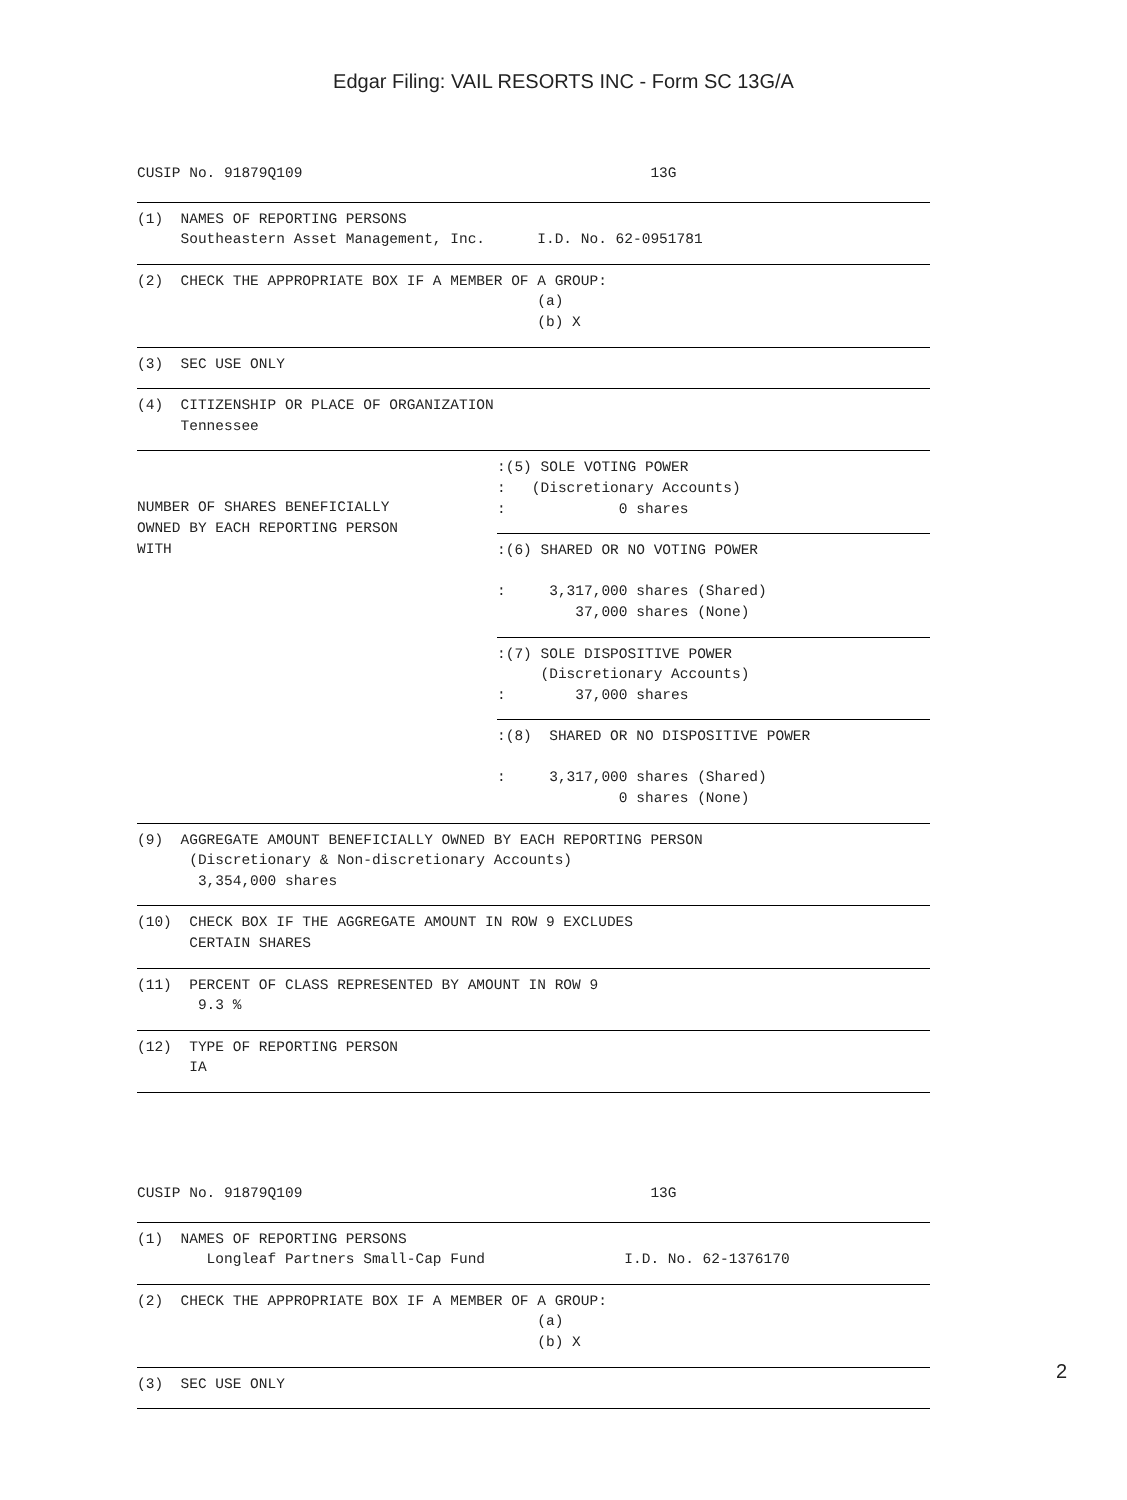Edgar Filing: VAIL RESORTS INC - Form SC 13G/A
CUSIP No. 91879Q109                                        13G
(1)  NAMES OF REPORTING PERSONS
     Southeastern Asset Management, Inc.      I.D. No. 62-0951781
(2)  CHECK THE APPROPRIATE BOX IF A MEMBER OF A GROUP:
                                              (a)
                                              (b) X
(3)  SEC USE ONLY
(4)  CITIZENSHIP OR PLACE OF ORGANIZATION
     Tennessee
NUMBER OF SHARES BENEFICIALLY
OWNED BY EACH REPORTING PERSON
WITH
:(5) SOLE VOTING POWER
:   (Discretionary Accounts)
:             0 shares
:(6) SHARED OR NO VOTING POWER

:     3,317,000 shares (Shared)
         37,000 shares (None)
:(7) SOLE DISPOSITIVE POWER
     (Discretionary Accounts)
:        37,000 shares
:(8)  SHARED OR NO DISPOSITIVE POWER

:     3,317,000 shares (Shared)
              0 shares (None)
(9)  AGGREGATE AMOUNT BENEFICIALLY OWNED BY EACH REPORTING PERSON
      (Discretionary & Non-discretionary Accounts)
       3,354,000 shares
(10)  CHECK BOX IF THE AGGREGATE AMOUNT IN ROW 9 EXCLUDES
      CERTAIN SHARES
(11)  PERCENT OF CLASS REPRESENTED BY AMOUNT IN ROW 9
       9.3 %
(12)  TYPE OF REPORTING PERSON
      IA
CUSIP No. 91879Q109                                        13G
(1)  NAMES OF REPORTING PERSONS
        Longleaf Partners Small-Cap Fund                I.D. No. 62-1376170
(2)  CHECK THE APPROPRIATE BOX IF A MEMBER OF A GROUP:
                                              (a)
                                              (b) X
(3)  SEC USE ONLY
2